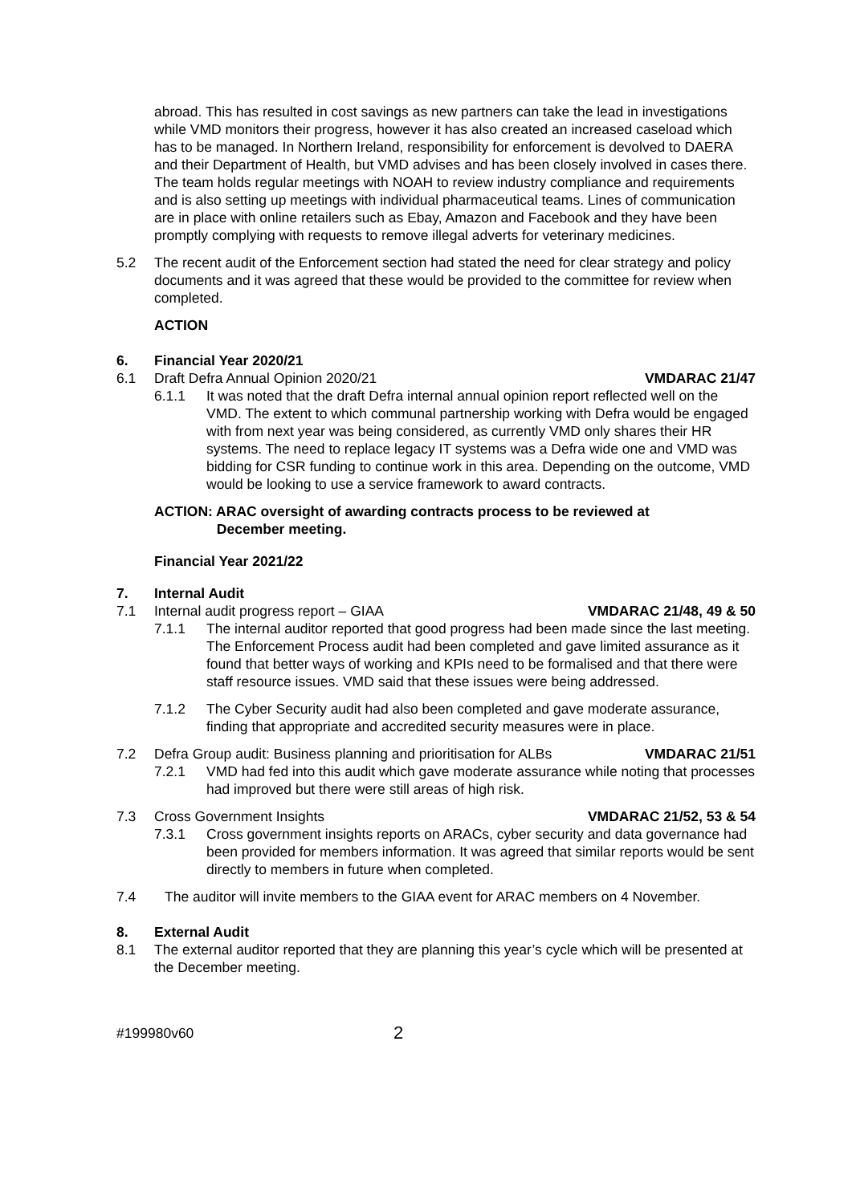abroad. This has resulted in cost savings as new partners can take the lead in investigations while VMD monitors their progress, however it has also created an increased caseload which has to be managed. In Northern Ireland, responsibility for enforcement is devolved to DAERA and their Department of Health, but VMD advises and has been closely involved in cases there. The team holds regular meetings with NOAH to review industry compliance and requirements and is also setting up meetings with individual pharmaceutical teams. Lines of communication are in place with online retailers such as Ebay, Amazon and Facebook and they have been promptly complying with requests to remove illegal adverts for veterinary medicines.
5.2 The recent audit of the Enforcement section had stated the need for clear strategy and policy documents and it was agreed that these would be provided to the committee for review when completed.
ACTION
6. Financial Year 2020/21
6.1 Draft Defra Annual Opinion 2020/21 VMDARAC 21/47
6.1.1 It was noted that the draft Defra internal annual opinion report reflected well on the VMD. The extent to which communal partnership working with Defra would be engaged with from next year was being considered, as currently VMD only shares their HR systems. The need to replace legacy IT systems was a Defra wide one and VMD was bidding for CSR funding to continue work in this area. Depending on the outcome, VMD would be looking to use a service framework to award contracts.
ACTION: ARAC oversight of awarding contracts process to be reviewed at
December meeting.
Financial Year 2021/22
7. Internal Audit
7.1 Internal audit progress report – GIAA VMDARAC 21/48, 49 & 50
7.1.1 The internal auditor reported that good progress had been made since the last meeting. The Enforcement Process audit had been completed and gave limited assurance as it found that better ways of working and KPIs need to be formalised and that there were staff resource issues. VMD said that these issues were being addressed.
7.1.2 The Cyber Security audit had also been completed and gave moderate assurance, finding that appropriate and accredited security measures were in place.
7.2 Defra Group audit: Business planning and prioritisation for ALBs VMDARAC 21/51
7.2.1 VMD had fed into this audit which gave moderate assurance while noting that processes had improved but there were still areas of high risk.
7.3 Cross Government Insights VMDARAC 21/52, 53 & 54
7.3.1 Cross government insights reports on ARACs, cyber security and data governance had been provided for members information. It was agreed that similar reports would be sent directly to members in future when completed.
7.4 The auditor will invite members to the GIAA event for ARAC members on 4 November.
8. External Audit
8.1 The external auditor reported that they are planning this year’s cycle which will be presented at the December meeting.
#199980v60 2